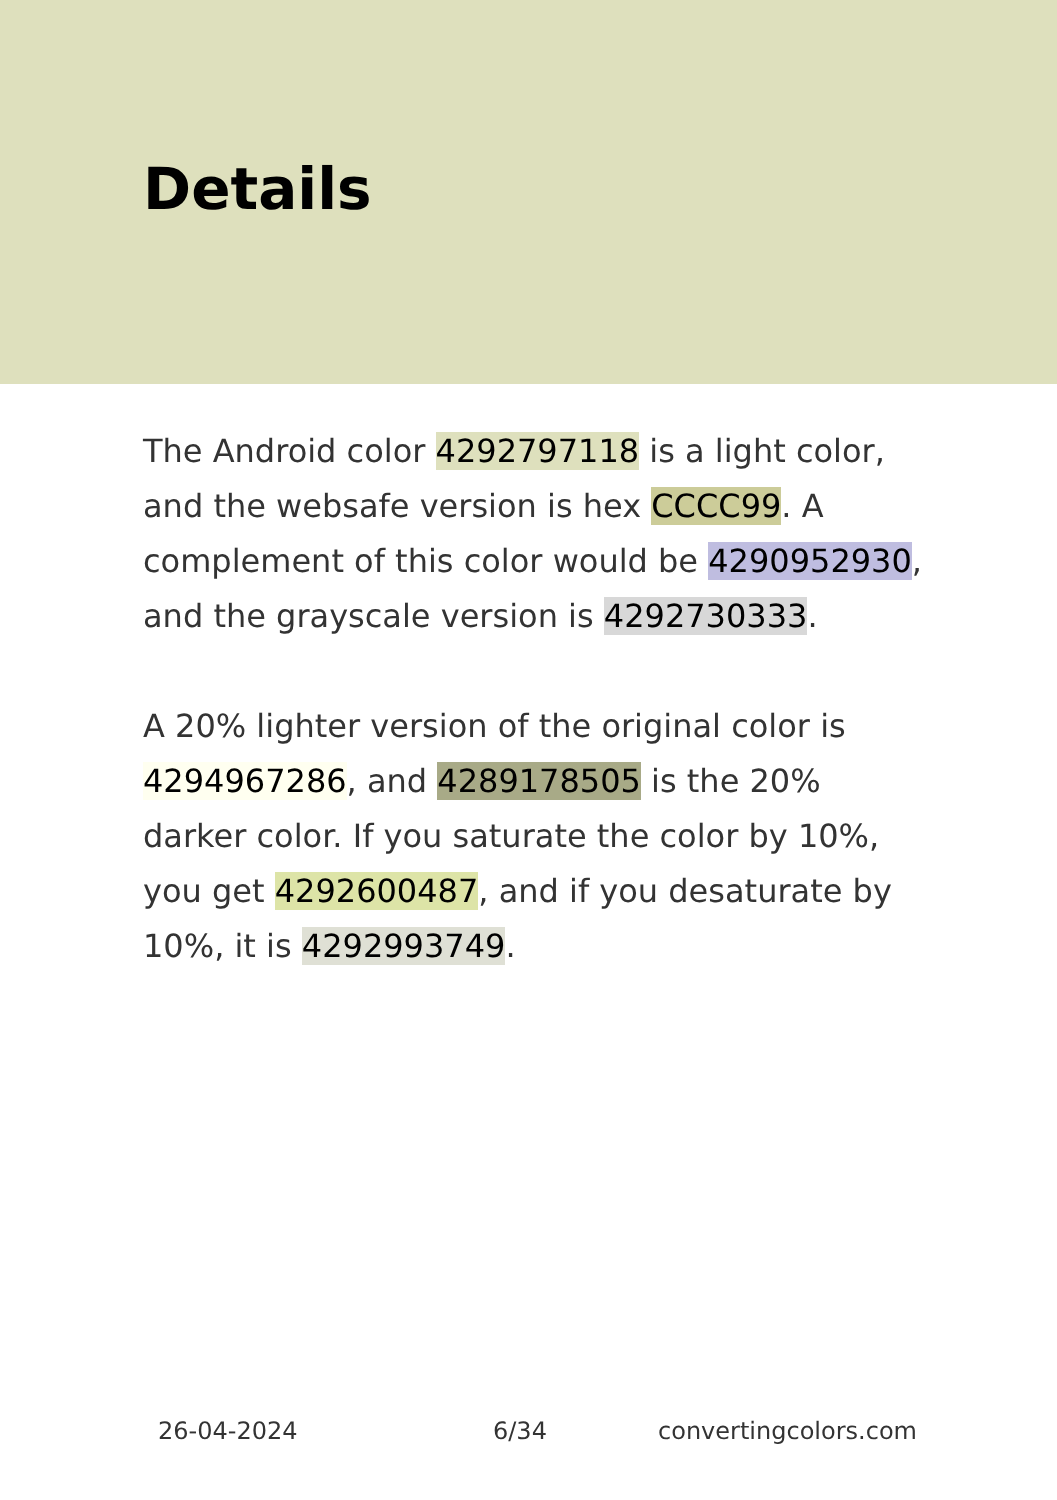Details
The Android color 4292797118 is a light color, and the websafe version is hex CCCC99. A complement of this color would be 4290952930, and the grayscale version is 4292730333.
A 20% lighter version of the original color is 4294967286, and 4289178505 is the 20% darker color. If you saturate the color by 10%, you get 4292600487, and if you desaturate by 10%, it is 4292993749.
26-04-2024 6/34 convertingcolors.com